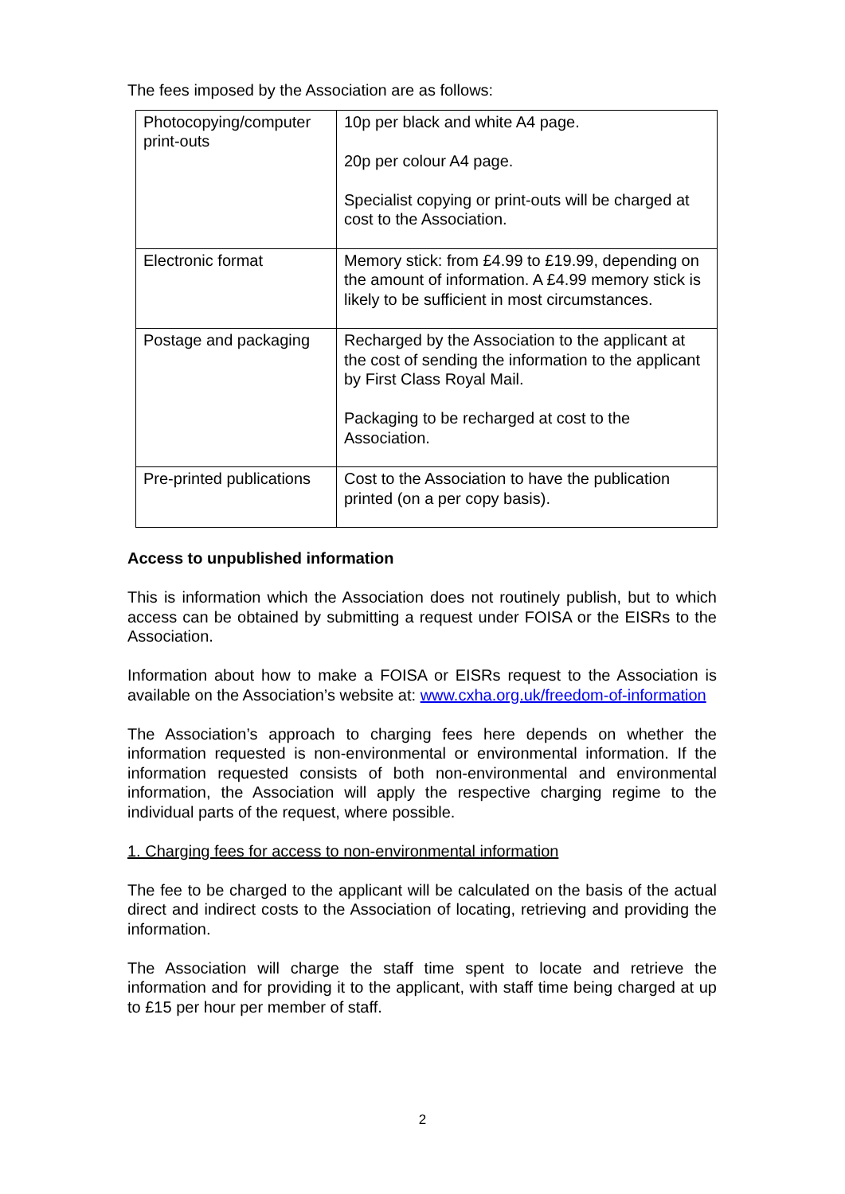The fees imposed by the Association are as follows:
| Photocopying/computer print-outs | 10p per black and white A4 page. 20p per colour A4 page. Specialist copying or print-outs will be charged at cost to the Association. |
| Electronic format | Memory stick: from £4.99 to £19.99, depending on the amount of information. A £4.99 memory stick is likely to be sufficient in most circumstances. |
| Postage and packaging | Recharged by the Association to the applicant at the cost of sending the information to the applicant by First Class Royal Mail. Packaging to be recharged at cost to the Association. |
| Pre-printed publications | Cost to the Association to have the publication printed (on a per copy basis). |
Access to unpublished information
This is information which the Association does not routinely publish, but to which access can be obtained by submitting a request under FOISA or the EISRs to the Association.
Information about how to make a FOISA or EISRs request to the Association is available on the Association’s website at: www.cxha.org.uk/freedom-of-information
The Association’s approach to charging fees here depends on whether the information requested is non-environmental or environmental information. If the information requested consists of both non-environmental and environmental information, the Association will apply the respective charging regime to the individual parts of the request, where possible.
1. Charging fees for access to non-environmental information
The fee to be charged to the applicant will be calculated on the basis of the actual direct and indirect costs to the Association of locating, retrieving and providing the information.
The Association will charge the staff time spent to locate and retrieve the information and for providing it to the applicant, with staff time being charged at up to £15 per hour per member of staff.
2